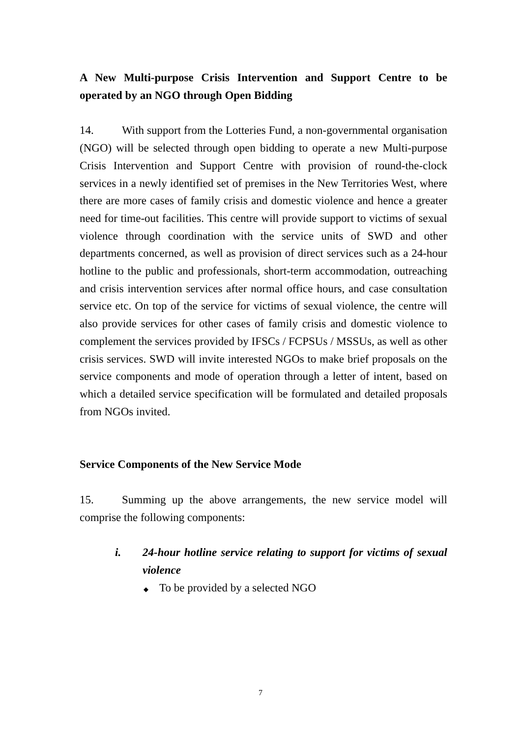A New Multi-purpose Crisis Intervention and Support Centre to be operated by an NGO through Open Bidding
14. With support from the Lotteries Fund, a non-governmental organisation (NGO) will be selected through open bidding to operate a new Multi-purpose Crisis Intervention and Support Centre with provision of round-the-clock services in a newly identified set of premises in the New Territories West, where there are more cases of family crisis and domestic violence and hence a greater need for time-out facilities. This centre will provide support to victims of sexual violence through coordination with the service units of SWD and other departments concerned, as well as provision of direct services such as a 24-hour hotline to the public and professionals, short-term accommodation, outreaching and crisis intervention services after normal office hours, and case consultation service etc. On top of the service for victims of sexual violence, the centre will also provide services for other cases of family crisis and domestic violence to complement the services provided by IFSCs / FCPSUs / MSSUs, as well as other crisis services. SWD will invite interested NGOs to make brief proposals on the service components and mode of operation through a letter of intent, based on which a detailed service specification will be formulated and detailed proposals from NGOs invited.
Service Components of the New Service Mode
15. Summing up the above arrangements, the new service model will comprise the following components:
i. 24-hour hotline service relating to support for victims of sexual violence
◆ To be provided by a selected NGO
7